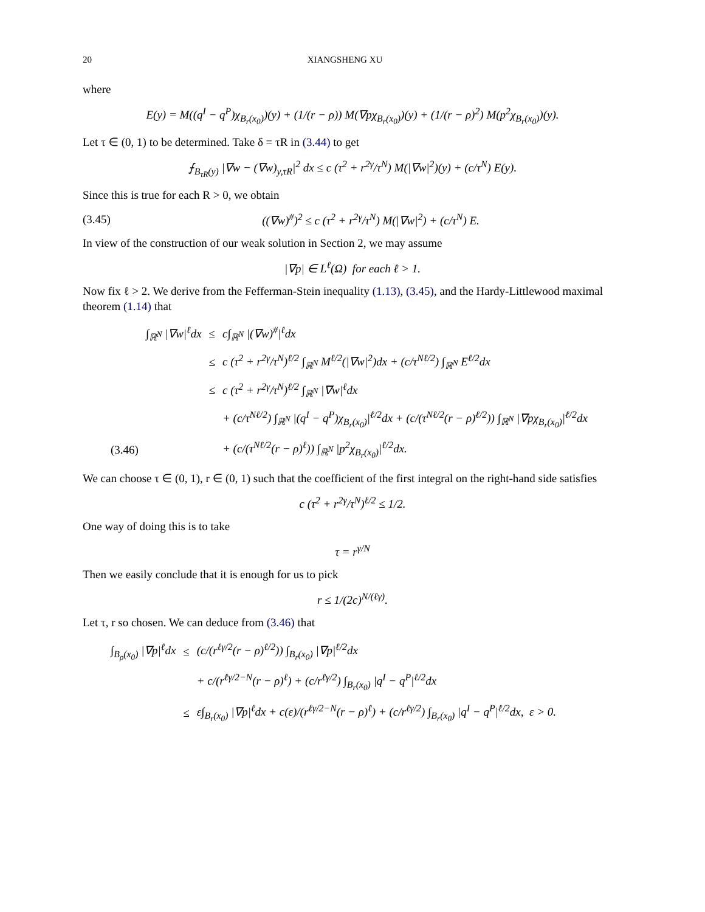20 XIANGSHENG XU
where
E(y) = M((q<sup>I</sup> − q<sup>P</sup>)χ<sub>B<sub>r</sub>(x<sub>0</sub>)</sub>)(y) + (1/(r − ρ)) M(∇pχ<sub>B<sub>r</sub>(x<sub>0</sub>)</sub>)(y) + (1/(r − ρ)<sup>2</sup>) M(p<sup>2</sup>χ<sub>B<sub>r</sub>(x<sub>0</sub>)</sub>)(y).
Let τ ∈ (0, 1) to be determined. Take δ = τR in (3.44) to get
⨍<sub>B<sub>τR</sub>(y)</sub> |∇w − (∇w)<sub>y,τR</sub>|<sup>2</sup> dx ≤ c (τ<sup>2</sup> + r<sup>2γ</sup>/τ<sup>N</sup>) M(|∇w|<sup>2</sup>)(y) + (c/τ<sup>N</sup>) E(y).
Since this is true for each R > 0, we obtain
(3.45) ((∇w)<sup>#</sup>)<sup>2</sup> ≤ c (τ<sup>2</sup> + r<sup>2γ</sup>/τ<sup>N</sup>) M(|∇w|<sup>2</sup>) + (c/τ<sup>N</sup>) E.
In view of the construction of our weak solution in Section 2, we may assume
|∇p| ∈ L<sup>ℓ</sup>(Ω) for each ℓ > 1.
Now fix ℓ > 2. We derive from the Fefferman-Stein inequality (1.13), (3.45), and the Hardy-Littlewood maximal theorem (1.14) that
| | ∫<sub>ℝ<sup>N</sup></sub> /∇w/<sup>ℓ</sup>dx | ≤ | c∫<sub>ℝ<sup>N</sup></sub> /(∇w)<sup>#</sup>/<sup>ℓ</sup>dx |
| | | ≤ | c (τ<sup>2</sup> + r<sup>2γ</sup>/τ<sup>N</sup>)<sup>ℓ/2</sup> ∫<sub>ℝ<sup>N</sup></sub> M<sup>ℓ/2</sup>(/∇w/<sup>2</sup>)dx + (c/τ<sup>Nℓ/2</sup>) ∫<sub>ℝ<sup>N</sup></sub> E<sup>ℓ/2</sup>dx |
| | | ≤ | c (τ<sup>2</sup> + r<sup>2γ</sup>/τ<sup>N</sup>)<sup>ℓ/2</sup> ∫<sub>ℝ<sup>N</sup></sub> /∇w/<sup>ℓ</sup>dx |
| | | | + (c/τ<sup>Nℓ/2</sup>) ∫<sub>ℝ<sup>N</sup></sub> /(q<sup>I</sup> − q<sup>P</sup>)χ<sub>B<sub>r</sub>(x<sub>0</sub>)</sub>/<sup>ℓ/2</sup>dx + (c/(τ<sup>Nℓ/2</sup>(r − ρ)<sup>ℓ/2</sup>)) ∫<sub>ℝ<sup>N</sup></sub> /∇pχ<sub>B<sub>r</sub>(x<sub>0</sub>)</sub>/<sup>ℓ/2</sup>dx |
| (3.46) | | | + (c/(τ<sup>Nℓ/2</sup>(r − ρ)<sup>ℓ</sup>)) ∫<sub>ℝ<sup>N</sup></sub> /p<sup>2</sup>χ<sub>B<sub>r</sub>(x<sub>0</sub>)</sub>/<sup>ℓ/2</sup>dx. |
We can choose τ ∈ (0, 1), r ∈ (0, 1) such that the coefficient of the first integral on the right-hand side satisfies
c (τ<sup>2</sup> + r<sup>2γ</sup>/τ<sup>N</sup>)<sup>ℓ/2</sup> ≤ 1/2.
One way of doing this is to take
τ = r<sup>γ/N</sup>
Then we easily conclude that it is enough for us to pick
r ≤ 1/(2c)<sup>N/(ℓγ)</sup>.
Let τ, r so chosen. We can deduce from (3.46) that
| ∫<sub>B<sub>ρ</sub>(x<sub>0</sub>)</sub> /∇p/<sup>ℓ</sup>dx | ≤ | (c/(r<sup>ℓγ/2</sup>(r − ρ)<sup>ℓ/2</sup>)) ∫<sub>B<sub>r</sub>(x<sub>0</sub>)</sub> /∇p/<sup>ℓ/2</sup>dx |
| | | + c/(r<sup>ℓγ/2−N</sup>(r − ρ)<sup>ℓ</sup>) + (c/r<sup>ℓγ/2</sup>) ∫<sub>B<sub>r</sub>(x<sub>0</sub>)</sub> /q<sup>I</sup> − q<sup>P</sup>/<sup>ℓ/2</sup>dx |
| | ≤ | ε∫<sub>B<sub>r</sub>(x<sub>0</sub>)</sub> /∇p/<sup>ℓ</sup>dx + c(ε)/(r<sup>ℓγ/2−N</sup>(r − ρ)<sup>ℓ</sup>) + (c/r<sup>ℓγ/2</sup>) ∫<sub>B<sub>r</sub>(x<sub>0</sub>)</sub> /q<sup>I</sup> − q<sup>P</sup>/<sup>ℓ/2</sup>dx, ε > 0. |